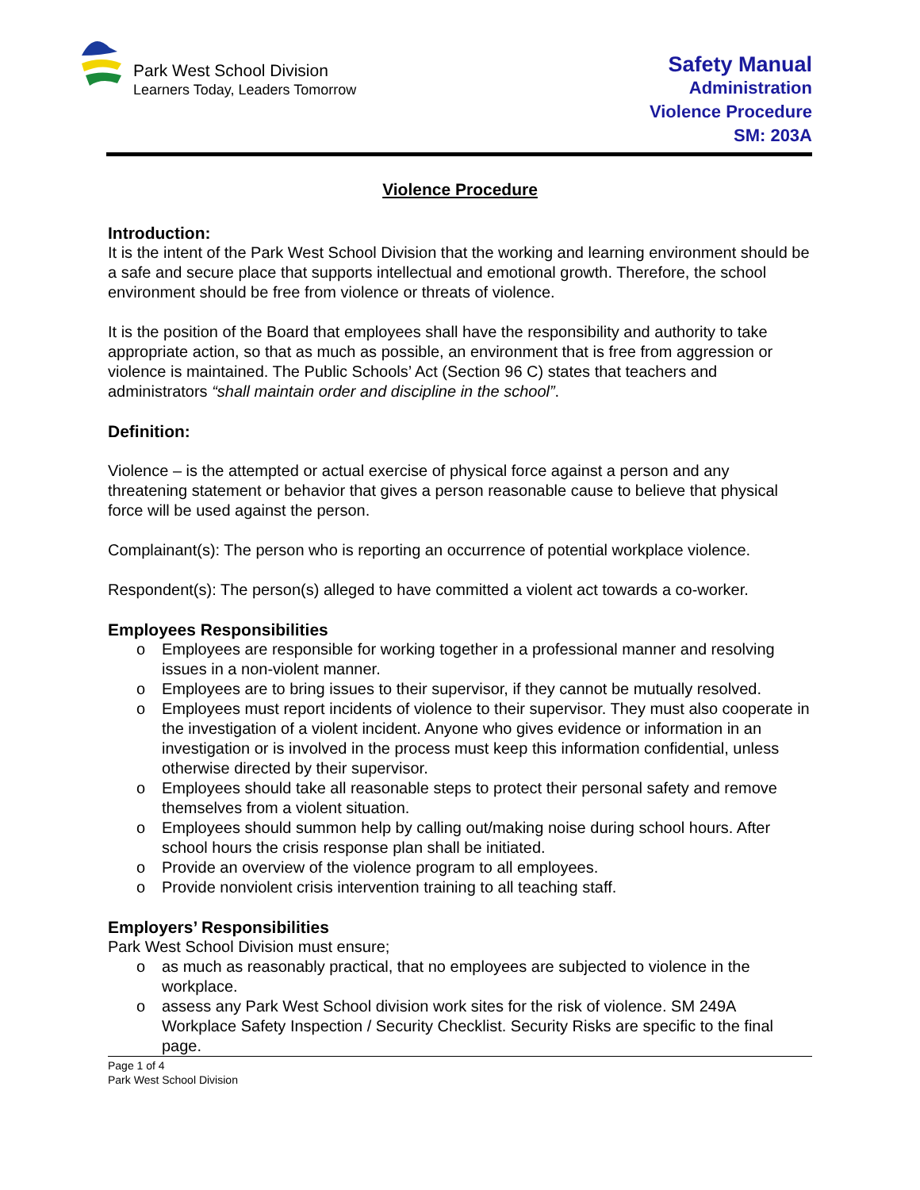Park West School Division
Learners Today, Leaders Tomorrow
Safety Manual
Administration
Violence Procedure
SM: 203A
Violence Procedure
Introduction:
It is the intent of the Park West School Division that the working and learning environment should be a safe and secure place that supports intellectual and emotional growth. Therefore, the school environment should be free from violence or threats of violence.
It is the position of the Board that employees shall have the responsibility and authority to take appropriate action, so that as much as possible, an environment that is free from aggression or violence is maintained. The Public Schools’ Act (Section 96 C) states that teachers and administrators “shall maintain order and discipline in the school”.
Definition:
Violence – is the attempted or actual exercise of physical force against a person and any threatening statement or behavior that gives a person reasonable cause to believe that physical force will be used against the person.
Complainant(s): The person who is reporting an occurrence of potential workplace violence.
Respondent(s): The person(s) alleged to have committed a violent act towards a co-worker.
Employees Responsibilities
o Employees are responsible for working together in a professional manner and resolving issues in a non-violent manner.
o Employees are to bring issues to their supervisor, if they cannot be mutually resolved.
o Employees must report incidents of violence to their supervisor. They must also cooperate in the investigation of a violent incident. Anyone who gives evidence or information in an investigation or is involved in the process must keep this information confidential, unless otherwise directed by their supervisor.
o Employees should take all reasonable steps to protect their personal safety and remove themselves from a violent situation.
o Employees should summon help by calling out/making noise during school hours. After school hours the crisis response plan shall be initiated.
o Provide an overview of the violence program to all employees.
o Provide nonviolent crisis intervention training to all teaching staff.
Employers’ Responsibilities
Park West School Division must ensure;
o as much as reasonably practical, that no employees are subjected to violence in the workplace.
o assess any Park West School division work sites for the risk of violence. SM 249A Workplace Safety Inspection / Security Checklist. Security Risks are specific to the final page.
Page 1 of 4
Park West School Division